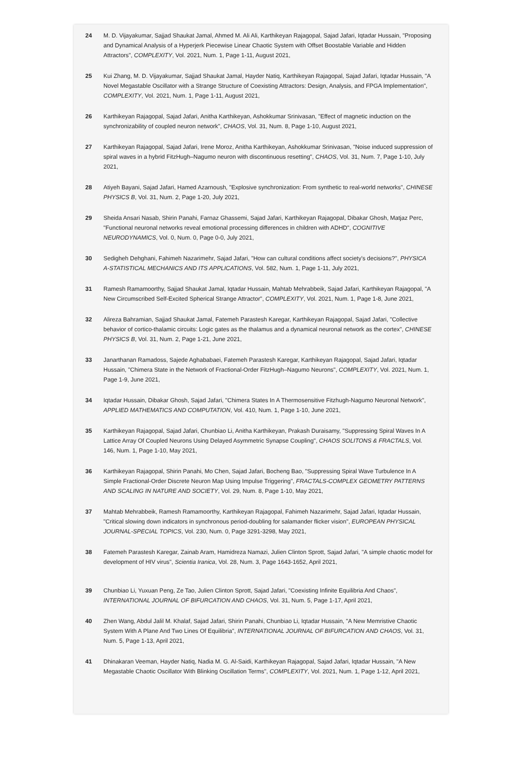24 M. D. Vijayakumar, Sajjad Shaukat Jamal, Ahmed M. Ali Ali, Karthikeyan Rajagopal, Sajad Jafari, Iqtadar Hussain, "Proposing and Dynamical Analysis of a Hyperjerk Piecewise Linear Chaotic System with Offset Boostable Variable and Hidden Attractors", COMPLEXITY, Vol. 2021, Num. 1, Page 1-11, August 2021,
25 Kui Zhang, M. D. Vijayakumar, Sajjad Shaukat Jamal, Hayder Natiq, Karthikeyan Rajagopal, Sajad Jafari, Iqtadar Hussain, "A Novel Megastable Oscillator with a Strange Structure of Coexisting Attractors: Design, Analysis, and FPGA Implementation", COMPLEXITY, Vol. 2021, Num. 1, Page 1-11, August 2021,
26 Karthikeyan Rajagopal, Sajad Jafari, Anitha Karthikeyan, Ashokkumar Srinivasan, "Effect of magnetic induction on the synchronizability of coupled neuron network", CHAOS, Vol. 31, Num. 8, Page 1-10, August 2021,
27 Karthikeyan Rajagopal, Sajad Jafari, Irene Moroz, Anitha Karthikeyan, Ashokkumar Srinivasan, "Noise induced suppression of spiral waves in a hybrid FitzHugh–Nagumo neuron with discontinuous resetting", CHAOS, Vol. 31, Num. 7, Page 1-10, July 2021,
28 Atiyeh Bayani, Sajad Jafari, Hamed Azarnoush, "Explosive synchronization: From synthetic to real-world networks", CHINESE PHYSICS B, Vol. 31, Num. 2, Page 1-20, July 2021,
29 Sheida Ansari Nasab, Shirin Panahi, Farnaz Ghassemi, Sajad Jafari, Karthikeyan Rajagopal, Dibakar Ghosh, Matjaz Perc, "Functional neuronal networks reveal emotional processing differences in children with ADHD", COGNITIVE NEURODYNAMICS, Vol. 0, Num. 0, Page 0-0, July 2021,
30 Sedigheh Dehghani, Fahimeh Nazarimehr, Sajad Jafari, "How can cultural conditions affect society's decisions?", PHYSICA A-STATISTICAL MECHANICS AND ITS APPLICATIONS, Vol. 582, Num. 1, Page 1-11, July 2021,
31 Ramesh Ramamoorthy, Sajjad Shaukat Jamal, Iqtadar Hussain, Mahtab Mehrabbeik, Sajad Jafari, Karthikeyan Rajagopal, "A New Circumscribed Self-Excited Spherical Strange Attractor", COMPLEXITY, Vol. 2021, Num. 1, Page 1-8, June 2021,
32 Alireza Bahramian, Sajjad Shaukat Jamal, Fatemeh Parastesh Karegar, Karthikeyan Rajagopal, Sajad Jafari, "Collective behavior of cortico-thalamic circuits: Logic gates as the thalamus and a dynamical neuronal network as the cortex", CHINESE PHYSICS B, Vol. 31, Num. 2, Page 1-21, June 2021,
33 Janarthanan Ramadoss, Sajede Aghababaei, Fatemeh Parastesh Karegar, Karthikeyan Rajagopal, Sajad Jafari, Iqtadar Hussain, "Chimera State in the Network of Fractional-Order FitzHugh–Nagumo Neurons", COMPLEXITY, Vol. 2021, Num. 1, Page 1-9, June 2021,
34 Iqtadar Hussain, Dibakar Ghosh, Sajad Jafari, "Chimera States In A Thermosensitive Fitzhugh-Nagumo Neuronal Network", APPLIED MATHEMATICS AND COMPUTATION, Vol. 410, Num. 1, Page 1-10, June 2021,
35 Karthikeyan Rajagopal, Sajad Jafari, Chunbiao Li, Anitha Karthikeyan, Prakash Duraisamy, "Suppressing Spiral Waves In A Lattice Array Of Coupled Neurons Using Delayed Asymmetric Synapse Coupling", CHAOS SOLITONS & FRACTALS, Vol. 146, Num. 1, Page 1-10, May 2021,
36 Karthikeyan Rajagopal, Shirin Panahi, Mo Chen, Sajad Jafari, Bocheng Bao, "Suppressing Spiral Wave Turbulence In A Simple Fractional-Order Discrete Neuron Map Using Impulse Triggering", FRACTALS-COMPLEX GEOMETRY PATTERNS AND SCALING IN NATURE AND SOCIETY, Vol. 29, Num. 8, Page 1-10, May 2021,
37 Mahtab Mehrabbeik, Ramesh Ramamoorthy, Karthikeyan Rajagopal, Fahimeh Nazarimehr, Sajad Jafari, Iqtadar Hussain, "Critical slowing down indicators in synchronous period-doubling for salamander flicker vision", EUROPEAN PHYSICAL JOURNAL-SPECIAL TOPICS, Vol. 230, Num. 0, Page 3291-3298, May 2021,
38 Fatemeh Parastesh Karegar, Zainab Aram, Hamidreza Namazi, Julien Clinton Sprott, Sajad Jafari, "A simple chaotic model for development of HIV virus", Scientia Iranica, Vol. 28, Num. 3, Page 1643-1652, April 2021,
39 Chunbiao Li, Yuxuan Peng, Ze Tao, Julien Clinton Sprott, Sajad Jafari, "Coexisting Infinite Equilibria And Chaos", INTERNATIONAL JOURNAL OF BIFURCATION AND CHAOS, Vol. 31, Num. 5, Page 1-17, April 2021,
40 Zhen Wang, Abdul Jalil M. Khalaf, Sajad Jafari, Shirin Panahi, Chunbiao Li, Iqtadar Hussain, "A New Memristive Chaotic System With A Plane And Two Lines Of Equilibria", INTERNATIONAL JOURNAL OF BIFURCATION AND CHAOS, Vol. 31, Num. 5, Page 1-13, April 2021,
41 Dhinakaran Veeman, Hayder Natiq, Nadia M. G. Al-Saidi, Karthikeyan Rajagopal, Sajad Jafari, Iqtadar Hussain, "A New Megastable Chaotic Oscillator With Blinking Oscillation Terms", COMPLEXITY, Vol. 2021, Num. 1, Page 1-12, April 2021,